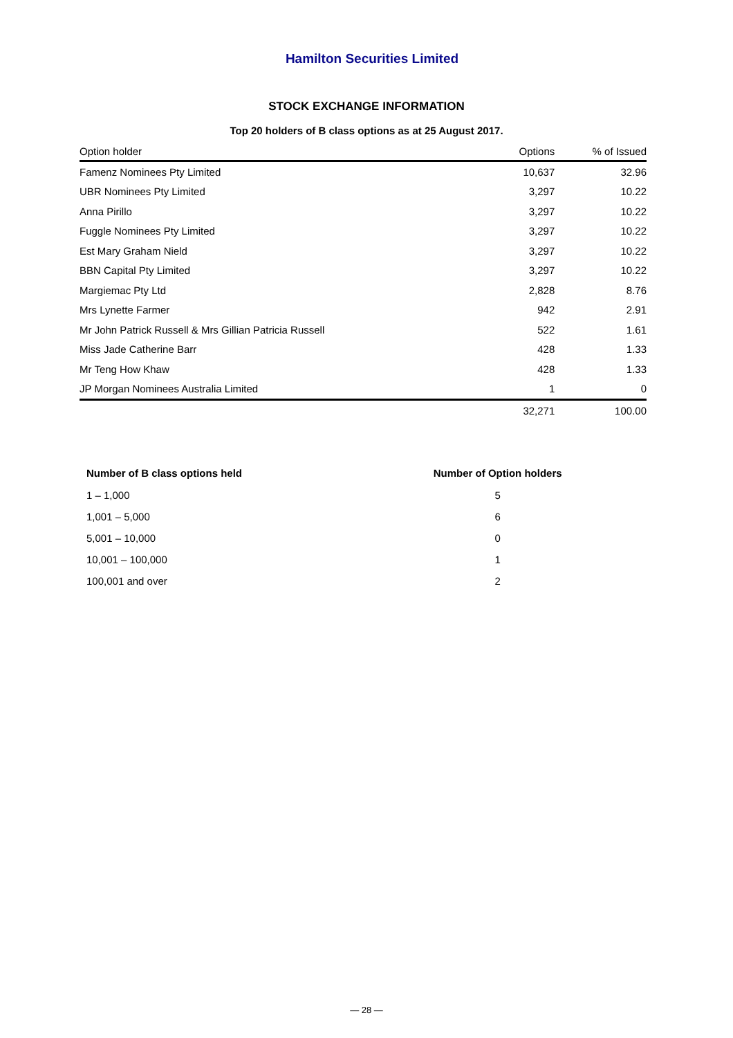Hamilton Securities Limited
STOCK EXCHANGE INFORMATION
Top 20 holders of B class options as at 25 August 2017.
| Option holder | Options | % of Issued |
| --- | --- | --- |
| Famenz Nominees Pty Limited | 10,637 | 32.96 |
| UBR Nominees Pty Limited | 3,297 | 10.22 |
| Anna Pirillo | 3,297 | 10.22 |
| Fuggle Nominees Pty Limited | 3,297 | 10.22 |
| Est Mary Graham Nield | 3,297 | 10.22 |
| BBN Capital Pty Limited | 3,297 | 10.22 |
| Margiemac Pty Ltd | 2,828 | 8.76 |
| Mrs Lynette Farmer | 942 | 2.91 |
| Mr John Patrick Russell & Mrs Gillian Patricia Russell | 522 | 1.61 |
| Miss Jade Catherine Barr | 428 | 1.33 |
| Mr Teng How Khaw | 428 | 1.33 |
| JP Morgan Nominees Australia Limited | 1 | 0 |
| | 32,271 | 100.00 |
| Number of B class options held | Number of Option holders |
| --- | --- |
| 1 – 1,000 | 5 |
| 1,001 – 5,000 | 6 |
| 5,001 – 10,000 | 0 |
| 10,001 – 100,000 | 1 |
| 100,001 and over | 2 |
— 28 —